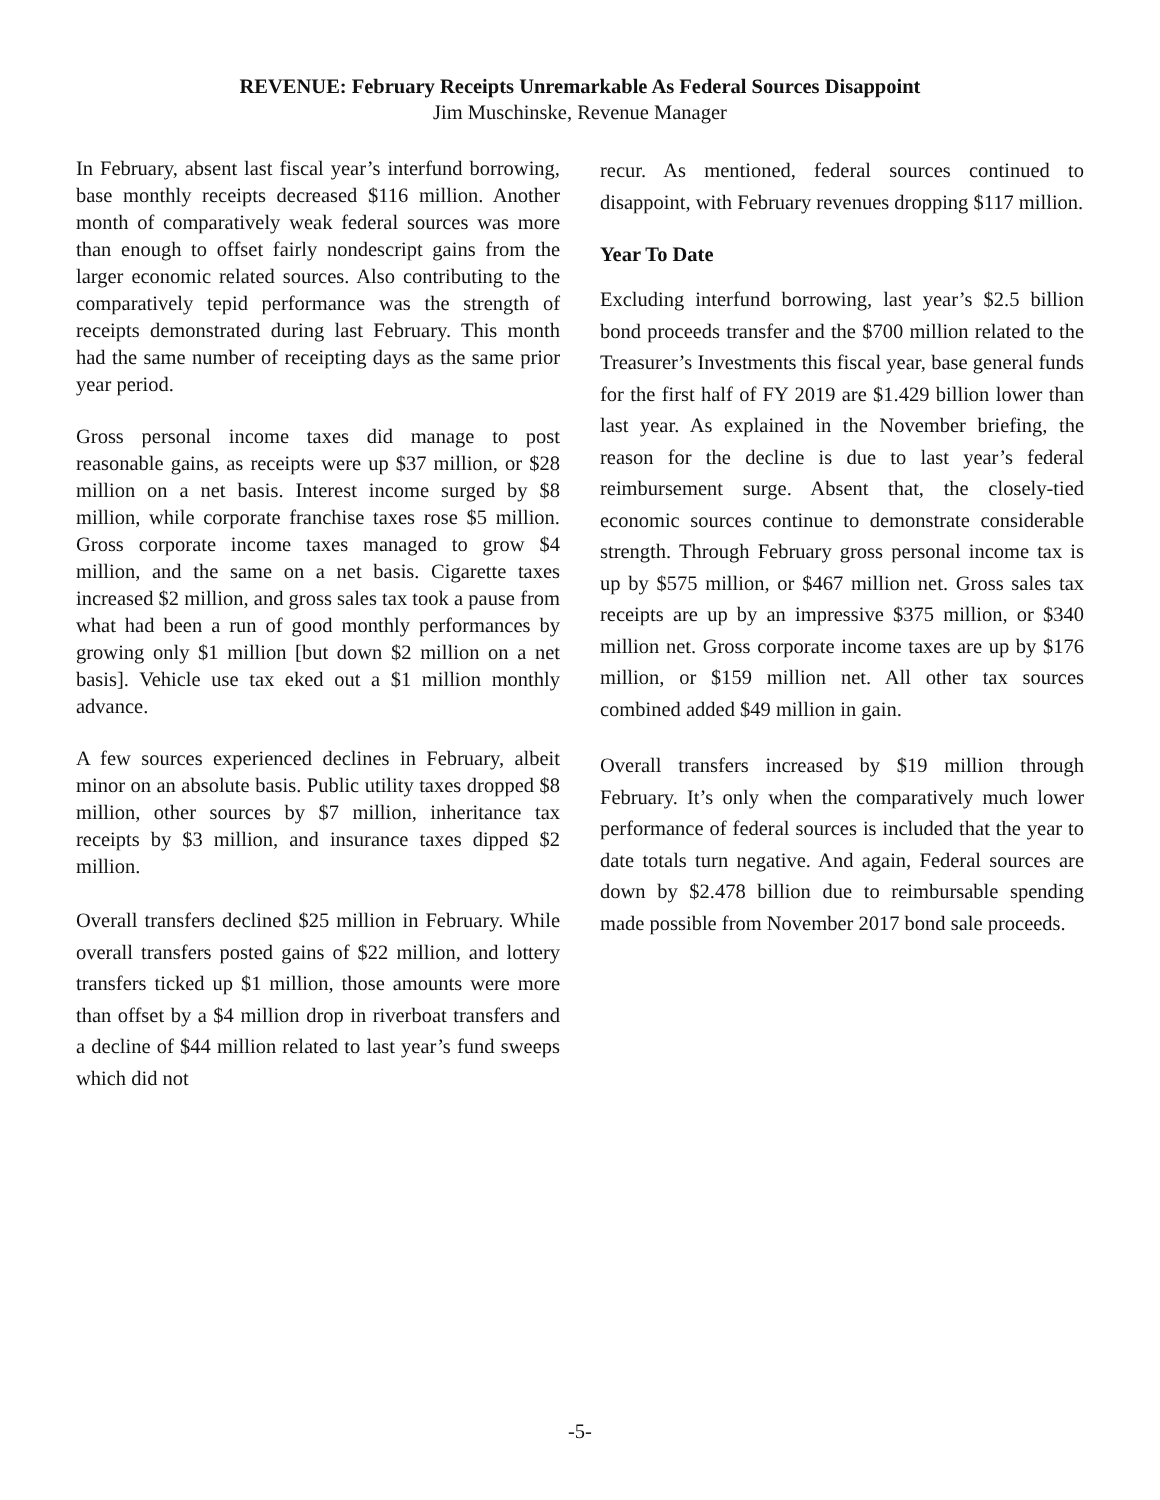REVENUE: February Receipts Unremarkable As Federal Sources Disappoint
Jim Muschinske, Revenue Manager
In February, absent last fiscal year’s interfund borrowing, base monthly receipts decreased $116 million. Another month of comparatively weak federal sources was more than enough to offset fairly nondescript gains from the larger economic related sources. Also contributing to the comparatively tepid performance was the strength of receipts demonstrated during last February. This month had the same number of receipting days as the same prior year period.
Gross personal income taxes did manage to post reasonable gains, as receipts were up $37 million, or $28 million on a net basis. Interest income surged by $8 million, while corporate franchise taxes rose $5 million. Gross corporate income taxes managed to grow $4 million, and the same on a net basis. Cigarette taxes increased $2 million, and gross sales tax took a pause from what had been a run of good monthly performances by growing only $1 million [but down $2 million on a net basis]. Vehicle use tax eked out a $1 million monthly advance.
A few sources experienced declines in February, albeit minor on an absolute basis. Public utility taxes dropped $8 million, other sources by $7 million, inheritance tax receipts by $3 million, and insurance taxes dipped $2 million.
Overall transfers declined $25 million in February. While overall transfers posted gains of $22 million, and lottery transfers ticked up $1 million, those amounts were more than offset by a $4 million drop in riverboat transfers and a decline of $44 million related to last year’s fund sweeps which did not
recur. As mentioned, federal sources continued to disappoint, with February revenues dropping $117 million.
Year To Date
Excluding interfund borrowing, last year’s $2.5 billion bond proceeds transfer and the $700 million related to the Treasurer’s Investments this fiscal year, base general funds for the first half of FY 2019 are $1.429 billion lower than last year. As explained in the November briefing, the reason for the decline is due to last year’s federal reimbursement surge. Absent that, the closely-tied economic sources continue to demonstrate considerable strength. Through February gross personal income tax is up by $575 million, or $467 million net. Gross sales tax receipts are up by an impressive $375 million, or $340 million net. Gross corporate income taxes are up by $176 million, or $159 million net. All other tax sources combined added $49 million in gain.
Overall transfers increased by $19 million through February. It’s only when the comparatively much lower performance of federal sources is included that the year to date totals turn negative. And again, Federal sources are down by $2.478 billion due to reimbursable spending made possible from November 2017 bond sale proceeds.
-5-